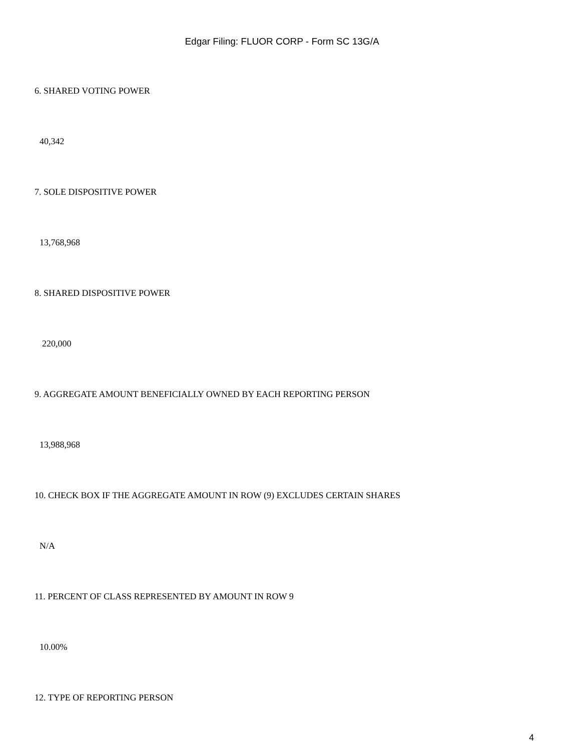Edgar Filing: FLUOR CORP - Form SC 13G/A
6. SHARED VOTING POWER
40,342
7. SOLE DISPOSITIVE POWER
13,768,968
8. SHARED DISPOSITIVE POWER
220,000
9. AGGREGATE AMOUNT BENEFICIALLY OWNED BY EACH REPORTING PERSON
13,988,968
10. CHECK BOX IF THE AGGREGATE AMOUNT IN ROW (9) EXCLUDES CERTAIN SHARES
N/A
11. PERCENT OF CLASS REPRESENTED BY AMOUNT IN ROW 9
10.00%
12. TYPE OF REPORTING PERSON
4